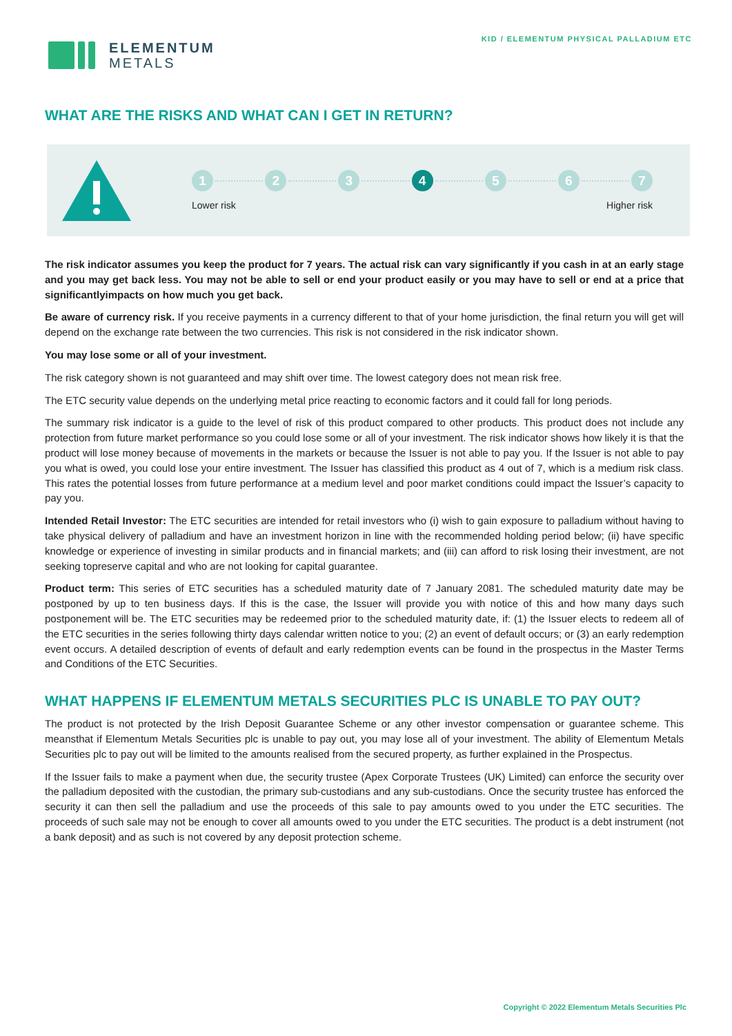ELEMENTUM
METALS
KID / ELEMENTUM PHYSICAL PALLADIUM ETC
WHAT ARE THE RISKS AND WHAT CAN I GET IN RETURN?
1 2 3 4 5 6 7
Lower risk Higher risk
The risk indicator assumes you keep the product for 7 years. The actual risk can vary significantly if you cash in at an early stage and you may get back less. You may not be able to sell or end your product easily or you may have to sell or end at a price that significantlyimpacts on how much you get back.
Be aware of currency risk. If you receive payments in a currency different to that of your home jurisdiction, the final return you will get will depend on the exchange rate between the two currencies. This risk is not considered in the risk indicator shown.
You may lose some or all of your investment.
The risk category shown is not guaranteed and may shift over time. The lowest category does not mean risk free.
The ETC security value depends on the underlying metal price reacting to economic factors and it could fall for long periods.
The summary risk indicator is a guide to the level of risk of this product compared to other products. This product does not include any protection from future market performance so you could lose some or all of your investment. The risk indicator shows how likely it is that the product will lose money because of movements in the markets or because the Issuer is not able to pay you. If the Issuer is not able to pay you what is owed, you could lose your entire investment. The Issuer has classified this product as 4 out of 7, which is a medium risk class. This rates the potential losses from future performance at a medium level and poor market conditions could impact the Issuer’s capacity to pay you.
Intended Retail Investor: The ETC securities are intended for retail investors who (i) wish to gain exposure to palladium without having to take physical delivery of palladium and have an investment horizon in line with the recommended holding period below; (ii) have specific knowledge or experience of investing in similar products and in financial markets; and (iii) can afford to risk losing their investment, are not seeking topreserve capital and who are not looking for capital guarantee.
Product term: This series of ETC securities has a scheduled maturity date of 7 January 2081. The scheduled maturity date may be postponed by up to ten business days. If this is the case, the Issuer will provide you with notice of this and how many days such postponement will be. The ETC securities may be redeemed prior to the scheduled maturity date, if: (1) the Issuer elects to redeem all of the ETC securities in the series following thirty days calendar written notice to you; (2) an event of default occurs; or (3) an early redemption event occurs. A detailed description of events of default and early redemption events can be found in the prospectus in the Master Terms and Conditions of the ETC Securities.
WHAT HAPPENS IF ELEMENTUM METALS SECURITIES PLC IS UNABLE TO PAY OUT?
The product is not protected by the Irish Deposit Guarantee Scheme or any other investor compensation or guarantee scheme. This meansthat if Elementum Metals Securities plc is unable to pay out, you may lose all of your investment. The ability of Elementum Metals Securities plc to pay out will be limited to the amounts realised from the secured property, as further explained in the Prospectus.
If the Issuer fails to make a payment when due, the security trustee (Apex Corporate Trustees (UK) Limited) can enforce the security over the palladium deposited with the custodian, the primary sub-custodians and any sub-custodians. Once the security trustee has enforced the security it can then sell the palladium and use the proceeds of this sale to pay amounts owed to you under the ETC securities. The proceeds of such sale may not be enough to cover all amounts owed to you under the ETC securities. The product is a debt instrument (not a bank deposit) and as such is not covered by any deposit protection scheme.
Copyright © 2022 Elementum Metals Securities Plc